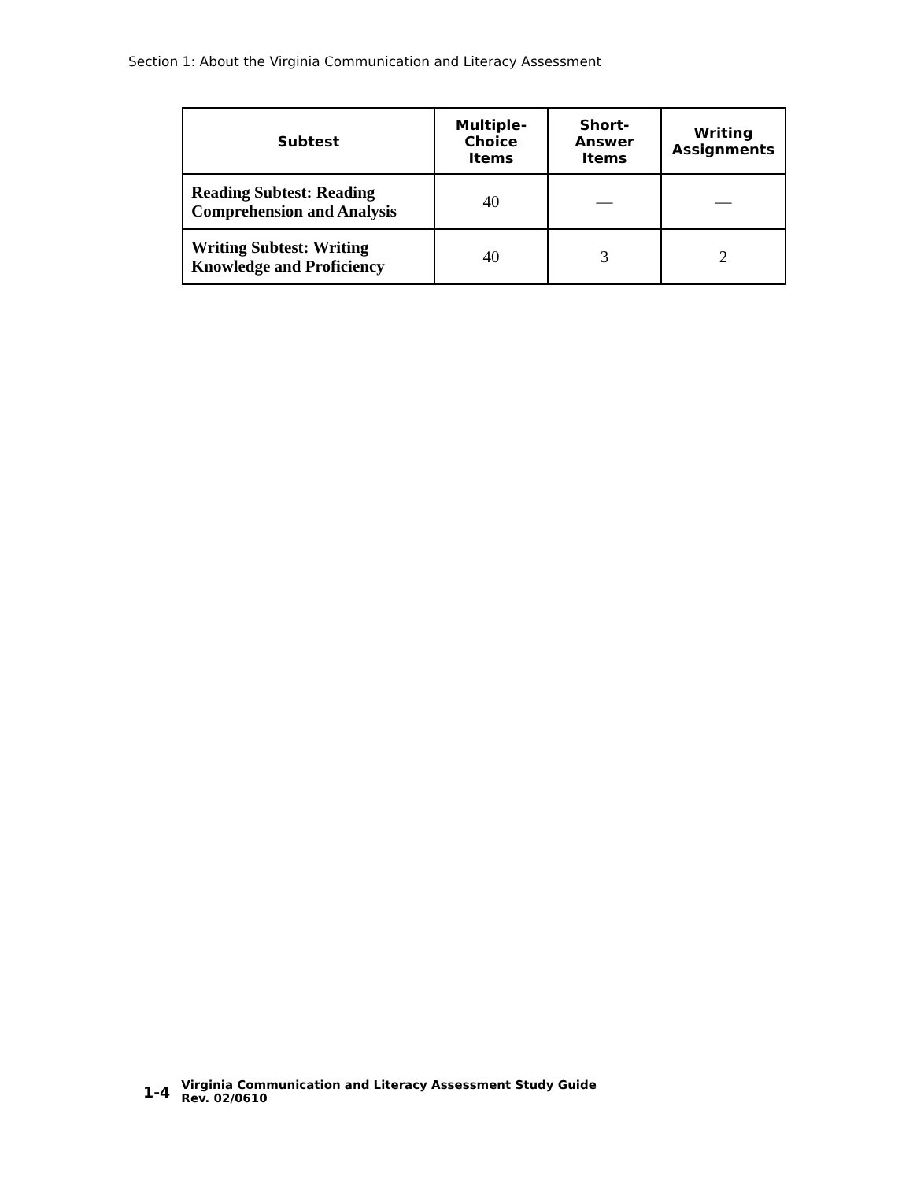Section 1: About the Virginia Communication and Literacy Assessment
| Subtest | Multiple- Choice Items | Short- Answer Items | Writing Assignments |
| --- | --- | --- | --- |
| Reading Subtest: Reading Comprehension and Analysis | 40 | — | — |
| Writing Subtest: Writing Knowledge and Proficiency | 40 | 3 | 2 |
1-4
Virginia Communication and Literacy Assessment Study Guide
Rev. 02/0610